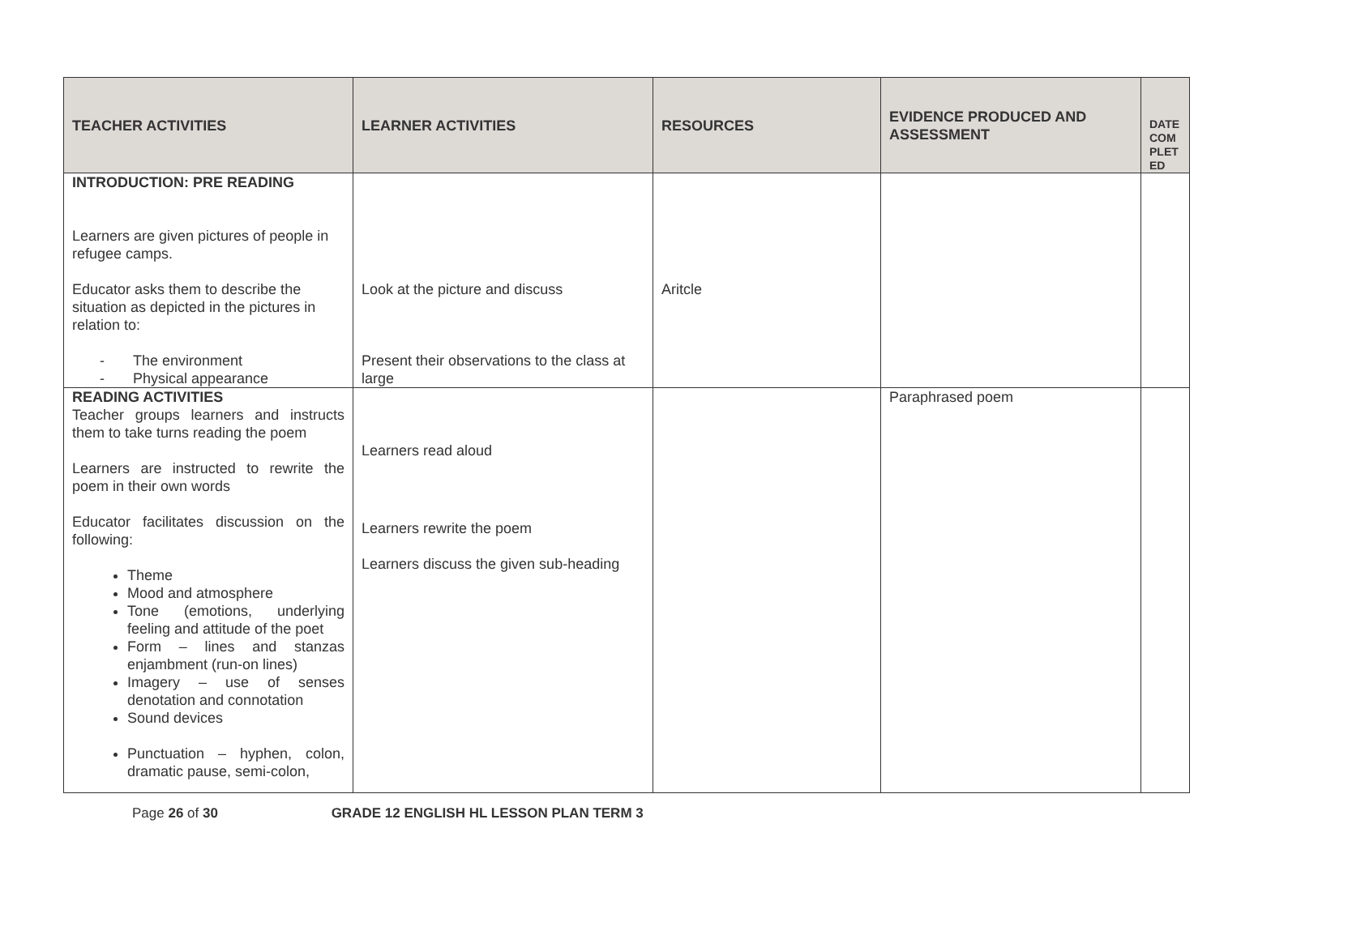| TEACHER ACTIVITIES | LEARNER ACTIVITIES | RESOURCES | EVIDENCE PRODUCED AND ASSESSMENT | DATE COM PLET ED |
| --- | --- | --- | --- | --- |
| INTRODUCTION: PRE READING Learners are given pictures of people in refugee camps. Educator asks them to describe the situation as depicted in the pictures in relation to: - The environment - Physical appearance | Look at the picture and discuss Present their observations to the class at large | Aritcle | | |
| READING ACTIVITIES Teacher groups learners and instructs them to take turns reading the poem Learners are instructed to rewrite the poem in their own words Educator facilitates discussion on the following: Theme Mood and atmosphere Tone (emotions, underlying feeling and attitude of the poet Form – lines and stanzas enjambment (run-on lines) Imagery – use of senses denotation and connotation Sound devices Punctuation – hyphen, colon, dramatic pause, semi-colon, | Learners read aloud Learners rewrite the poem Learners discuss the given sub-heading | | Paraphrased poem | |
Page 26 of 30 GRADE 12 ENGLISH HL LESSON PLAN TERM 3